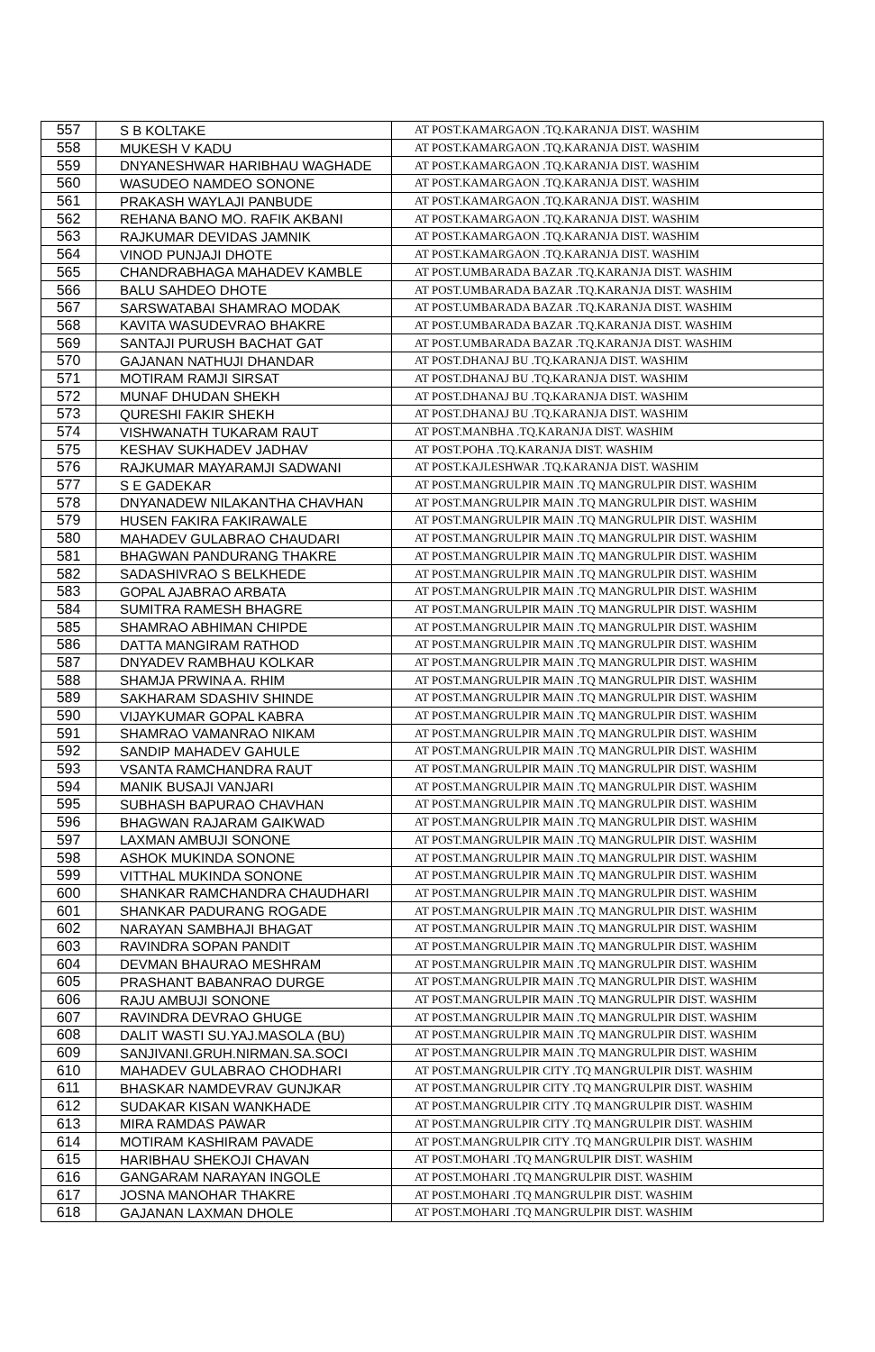| 557 | | S B KOLTAKE | AT POST.KAMARGAON .TQ.KARANJA DIST. WASHIM |
| 558 | | MUKESH V KADU | AT POST.KAMARGAON .TQ.KARANJA DIST. WASHIM |
| 559 | | DNYANESHWAR HARIBHAU WAGHADE | AT POST.KAMARGAON .TQ.KARANJA DIST. WASHIM |
| 560 | | WASUDEO NAMDEO SONONE | AT POST.KAMARGAON .TQ.KARANJA DIST. WASHIM |
| 561 | | PRAKASH WAYLAJI PANBUDE | AT POST.KAMARGAON .TQ.KARANJA DIST. WASHIM |
| 562 | | REHANA BANO MO. RAFIK AKBANI | AT POST.KAMARGAON .TQ.KARANJA DIST. WASHIM |
| 563 | | RAJKUMAR DEVIDAS JAMNIK | AT POST.KAMARGAON .TQ.KARANJA DIST. WASHIM |
| 564 | | VINOD PUNJAJI DHOTE | AT POST.KAMARGAON .TQ.KARANJA DIST. WASHIM |
| 565 | | CHANDRABHAGA MAHADEV KAMBLE | AT POST.UMBARADA BAZAR .TQ.KARANJA DIST. WASHIM |
| 566 | | BALU SAHDEO DHOTE | AT POST.UMBARADA BAZAR .TQ.KARANJA DIST. WASHIM |
| 567 | | SARSWATABAI SHAMRAO MODAK | AT POST.UMBARADA BAZAR .TQ.KARANJA DIST. WASHIM |
| 568 | | KAVITA WASUDEVRAO BHAKRE | AT POST.UMBARADA BAZAR .TQ.KARANJA DIST. WASHIM |
| 569 | | SANTAJI PURUSH BACHAT GAT | AT POST.UMBARADA BAZAR .TQ.KARANJA DIST. WASHIM |
| 570 | | GAJANAN NATHUJI DHANDAR | AT POST.DHANAJ BU .TQ.KARANJA DIST. WASHIM |
| 571 | | MOTIRAM RAMJI SIRSAT | AT POST.DHANAJ BU .TQ.KARANJA DIST. WASHIM |
| 572 | | MUNAF DHUDAN SHEKH | AT POST.DHANAJ BU .TQ.KARANJA DIST. WASHIM |
| 573 | | QURESHI FAKIR SHEKH | AT POST.DHANAJ BU .TQ.KARANJA DIST. WASHIM |
| 574 | | VISHWANATH TUKARAM RAUT | AT POST.MANBHA .TQ.KARANJA DIST. WASHIM |
| 575 | | KESHAV SUKHADEV JADHAV | AT POST.POHA .TQ.KARANJA DIST. WASHIM |
| 576 | | RAJKUMAR MAYARAMJI SADWANI | AT POST.KAJLESHWAR .TQ.KARANJA DIST. WASHIM |
| 577 | | S E GADEKAR | AT POST.MANGRULPIR MAIN .TQ MANGRULPIR DIST. WASHIM |
| 578 | | DNYANADEW NILAKANTHA CHAVHAN | AT POST.MANGRULPIR MAIN .TQ MANGRULPIR DIST. WASHIM |
| 579 | | HUSEN FAKIRA FAKIRAWALE | AT POST.MANGRULPIR MAIN .TQ MANGRULPIR DIST. WASHIM |
| 580 | | MAHADEV GULABRAO CHAUDARI | AT POST.MANGRULPIR MAIN .TQ MANGRULPIR DIST. WASHIM |
| 581 | | BHAGWAN PANDURANG THAKRE | AT POST.MANGRULPIR MAIN .TQ MANGRULPIR DIST. WASHIM |
| 582 | | SADASHIVRAO S BELKHEDE | AT POST.MANGRULPIR MAIN .TQ MANGRULPIR DIST. WASHIM |
| 583 | | GOPAL AJABRAO ARBATA | AT POST.MANGRULPIR MAIN .TQ MANGRULPIR DIST. WASHIM |
| 584 | | SUMITRA RAMESH BHAGRE | AT POST.MANGRULPIR MAIN .TQ MANGRULPIR DIST. WASHIM |
| 585 | | SHAMRAO ABHIMAN CHIPDE | AT POST.MANGRULPIR MAIN .TQ MANGRULPIR DIST. WASHIM |
| 586 | | DATTA MANGIRAM RATHOD | AT POST.MANGRULPIR MAIN .TQ MANGRULPIR DIST. WASHIM |
| 587 | | DNYADEV RAMBHAU KOLKAR | AT POST.MANGRULPIR MAIN .TQ MANGRULPIR DIST. WASHIM |
| 588 | | SHAMJA PRWINA A. RHIM | AT POST.MANGRULPIR MAIN .TQ MANGRULPIR DIST. WASHIM |
| 589 | | SAKHARAM SDASHIV SHINDE | AT POST.MANGRULPIR MAIN .TQ MANGRULPIR DIST. WASHIM |
| 590 | | VIJAYKUMAR GOPAL KABRA | AT POST.MANGRULPIR MAIN .TQ MANGRULPIR DIST. WASHIM |
| 591 | | SHAMRAO VAMANRAO NIKAM | AT POST.MANGRULPIR MAIN .TQ MANGRULPIR DIST. WASHIM |
| 592 | | SANDIP MAHADEV GAHULE | AT POST.MANGRULPIR MAIN .TQ MANGRULPIR DIST. WASHIM |
| 593 | | VSANTA RAMCHANDRA RAUT | AT POST.MANGRULPIR MAIN .TQ MANGRULPIR DIST. WASHIM |
| 594 | | MANIK BUSAJI VANJARI | AT POST.MANGRULPIR MAIN .TQ MANGRULPIR DIST. WASHIM |
| 595 | | SUBHASH BAPURAO CHAVHAN | AT POST.MANGRULPIR MAIN .TQ MANGRULPIR DIST. WASHIM |
| 596 | | BHAGWAN RAJARAM GAIKWAD | AT POST.MANGRULPIR MAIN .TQ MANGRULPIR DIST. WASHIM |
| 597 | | LAXMAN AMBUJI SONONE | AT POST.MANGRULPIR MAIN .TQ MANGRULPIR DIST. WASHIM |
| 598 | | ASHOK MUKINDA SONONE | AT POST.MANGRULPIR MAIN .TQ MANGRULPIR DIST. WASHIM |
| 599 | | VITTHAL MUKINDA SONONE | AT POST.MANGRULPIR MAIN .TQ MANGRULPIR DIST. WASHIM |
| 600 | | SHANKAR RAMCHANDRA CHAUDHARI | AT POST.MANGRULPIR MAIN .TQ MANGRULPIR DIST. WASHIM |
| 601 | | SHANKAR PADURANG ROGADE | AT POST.MANGRULPIR MAIN .TQ MANGRULPIR DIST. WASHIM |
| 602 | | NARAYAN SAMBHAJI BHAGAT | AT POST.MANGRULPIR MAIN .TQ MANGRULPIR DIST. WASHIM |
| 603 | | RAVINDRA SOPAN PANDIT | AT POST.MANGRULPIR MAIN .TQ MANGRULPIR DIST. WASHIM |
| 604 | | DEVMAN BHAURAO MESHRAM | AT POST.MANGRULPIR MAIN .TQ MANGRULPIR DIST. WASHIM |
| 605 | | PRASHANT BABANRAO DURGE | AT POST.MANGRULPIR MAIN .TQ MANGRULPIR DIST. WASHIM |
| 606 | | RAJU AMBUJI SONONE | AT POST.MANGRULPIR MAIN .TQ MANGRULPIR DIST. WASHIM |
| 607 | | RAVINDRA DEVRAO GHUGE | AT POST.MANGRULPIR MAIN .TQ MANGRULPIR DIST. WASHIM |
| 608 | | DALIT WASTI SU.YAJ.MASOLA (BU) | AT POST.MANGRULPIR MAIN .TQ MANGRULPIR DIST. WASHIM |
| 609 | | SANJIVANI.GRUH.NIRMAN.SA.SOCI | AT POST.MANGRULPIR MAIN .TQ MANGRULPIR DIST. WASHIM |
| 610 | | MAHADEV GULABRAO CHODHARI | AT POST.MANGRULPIR CITY .TQ MANGRULPIR DIST. WASHIM |
| 611 | | BHASKAR NAMDEVRAV GUNJKAR | AT POST.MANGRULPIR CITY .TQ MANGRULPIR DIST. WASHIM |
| 612 | | SUDAKAR KISAN WANKHADE | AT POST.MANGRULPIR CITY .TQ MANGRULPIR DIST. WASHIM |
| 613 | | MIRA RAMDAS PAWAR | AT POST.MANGRULPIR CITY .TQ MANGRULPIR DIST. WASHIM |
| 614 | | MOTIRAM KASHIRAM PAVADE | AT POST.MANGRULPIR CITY .TQ MANGRULPIR DIST. WASHIM |
| 615 | | HARIBHAU SHEKOJI CHAVAN | AT POST.MOHARI .TQ MANGRULPIR DIST. WASHIM |
| 616 | | GANGARAM NARAYAN INGOLE | AT POST.MOHARI .TQ MANGRULPIR DIST. WASHIM |
| 617 | | JOSNA MANOHAR THAKRE | AT POST.MOHARI .TQ MANGRULPIR DIST. WASHIM |
| 618 | | GAJANAN LAXMAN DHOLE | AT POST.MOHARI .TQ MANGRULPIR DIST. WASHIM |